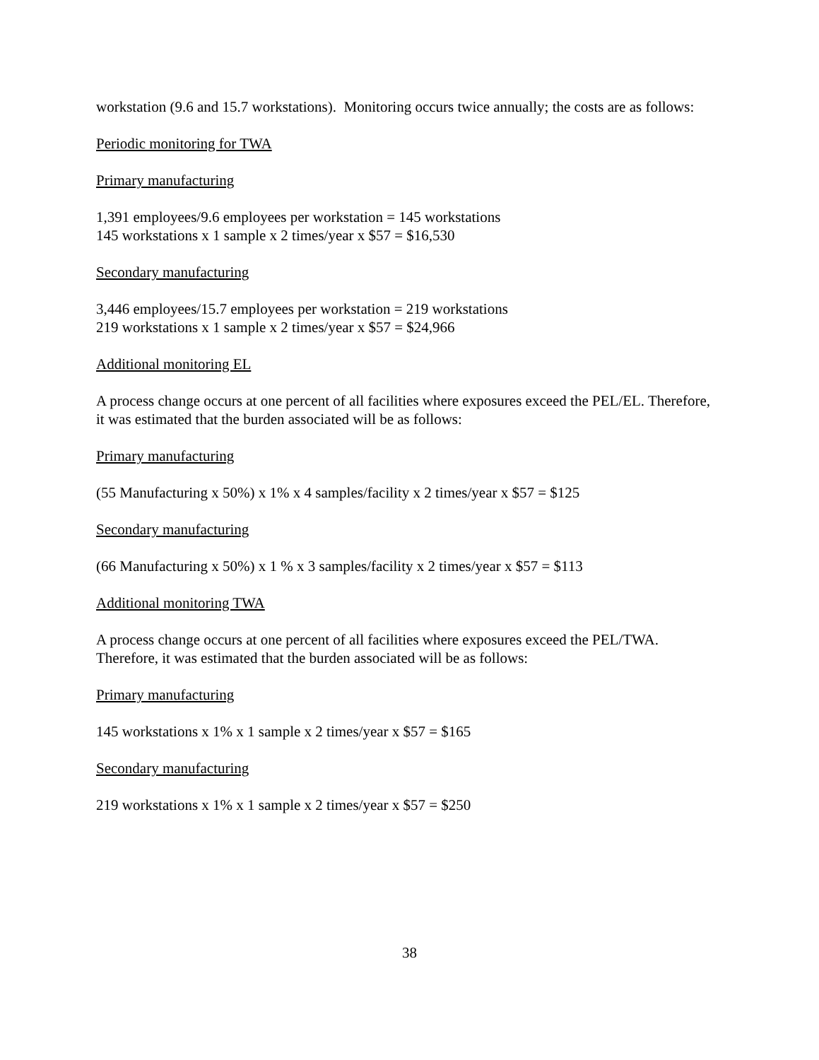workstation (9.6 and 15.7 workstations). Monitoring occurs twice annually; the costs are as follows:
Periodic monitoring for TWA
Primary manufacturing
1,391 employees/9.6 employees per workstation = 145 workstations
145 workstations x 1 sample x 2 times/year x $57 = $16,530
Secondary manufacturing
3,446 employees/15.7 employees per workstation = 219 workstations
219 workstations x 1 sample x 2 times/year x $57 = $24,966
Additional monitoring EL
A process change occurs at one percent of all facilities where exposures exceed the PEL/EL. Therefore, it was estimated that the burden associated will be as follows:
Primary manufacturing
(55 Manufacturing x 50%) x 1% x 4 samples/facility x 2 times/year x $57 = $125
Secondary manufacturing
(66 Manufacturing x 50%) x 1 % x 3 samples/facility x 2 times/year x $57 = $113
Additional monitoring TWA
A process change occurs at one percent of all facilities where exposures exceed the PEL/TWA. Therefore, it was estimated that the burden associated will be as follows:
Primary manufacturing
145 workstations x 1% x 1 sample x 2 times/year x $57 = $165
Secondary manufacturing
219 workstations x 1% x 1 sample x 2 times/year x $57 = $250
38